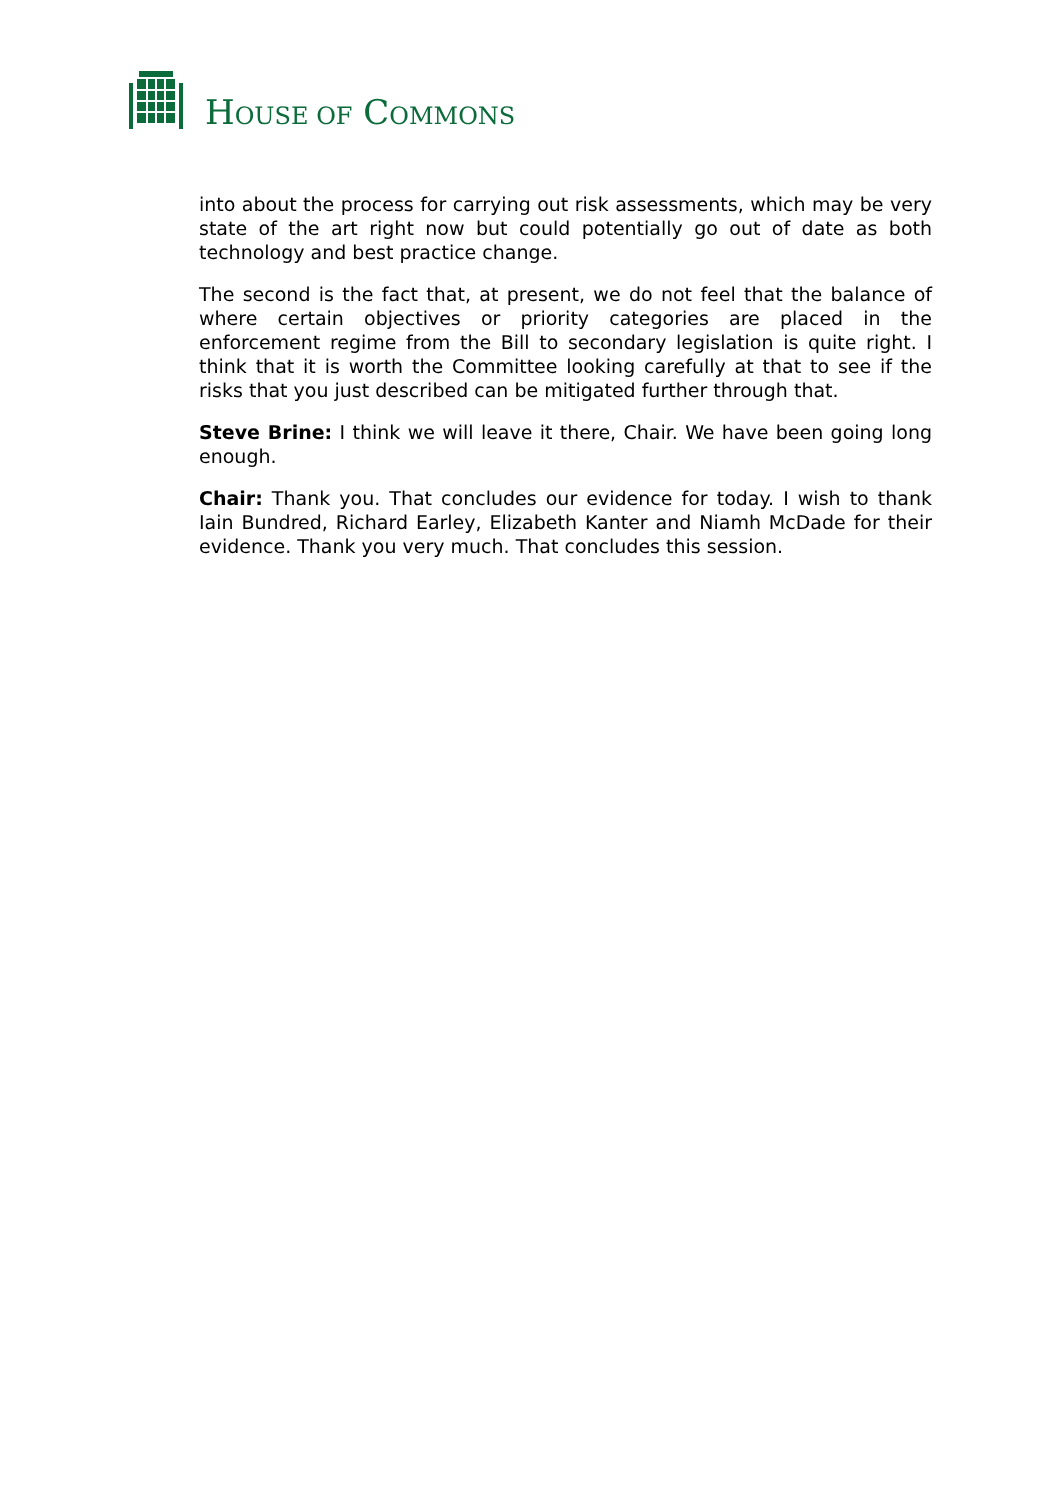HOUSE OF COMMONS
into about the process for carrying out risk assessments, which may be very state of the art right now but could potentially go out of date as both technology and best practice change.
The second is the fact that, at present, we do not feel that the balance of where certain objectives or priority categories are placed in the enforcement regime from the Bill to secondary legislation is quite right. I think that it is worth the Committee looking carefully at that to see if the risks that you just described can be mitigated further through that.
Steve Brine: I think we will leave it there, Chair. We have been going long enough.
Chair: Thank you. That concludes our evidence for today. I wish to thank Iain Bundred, Richard Earley, Elizabeth Kanter and Niamh McDade for their evidence. Thank you very much. That concludes this session.